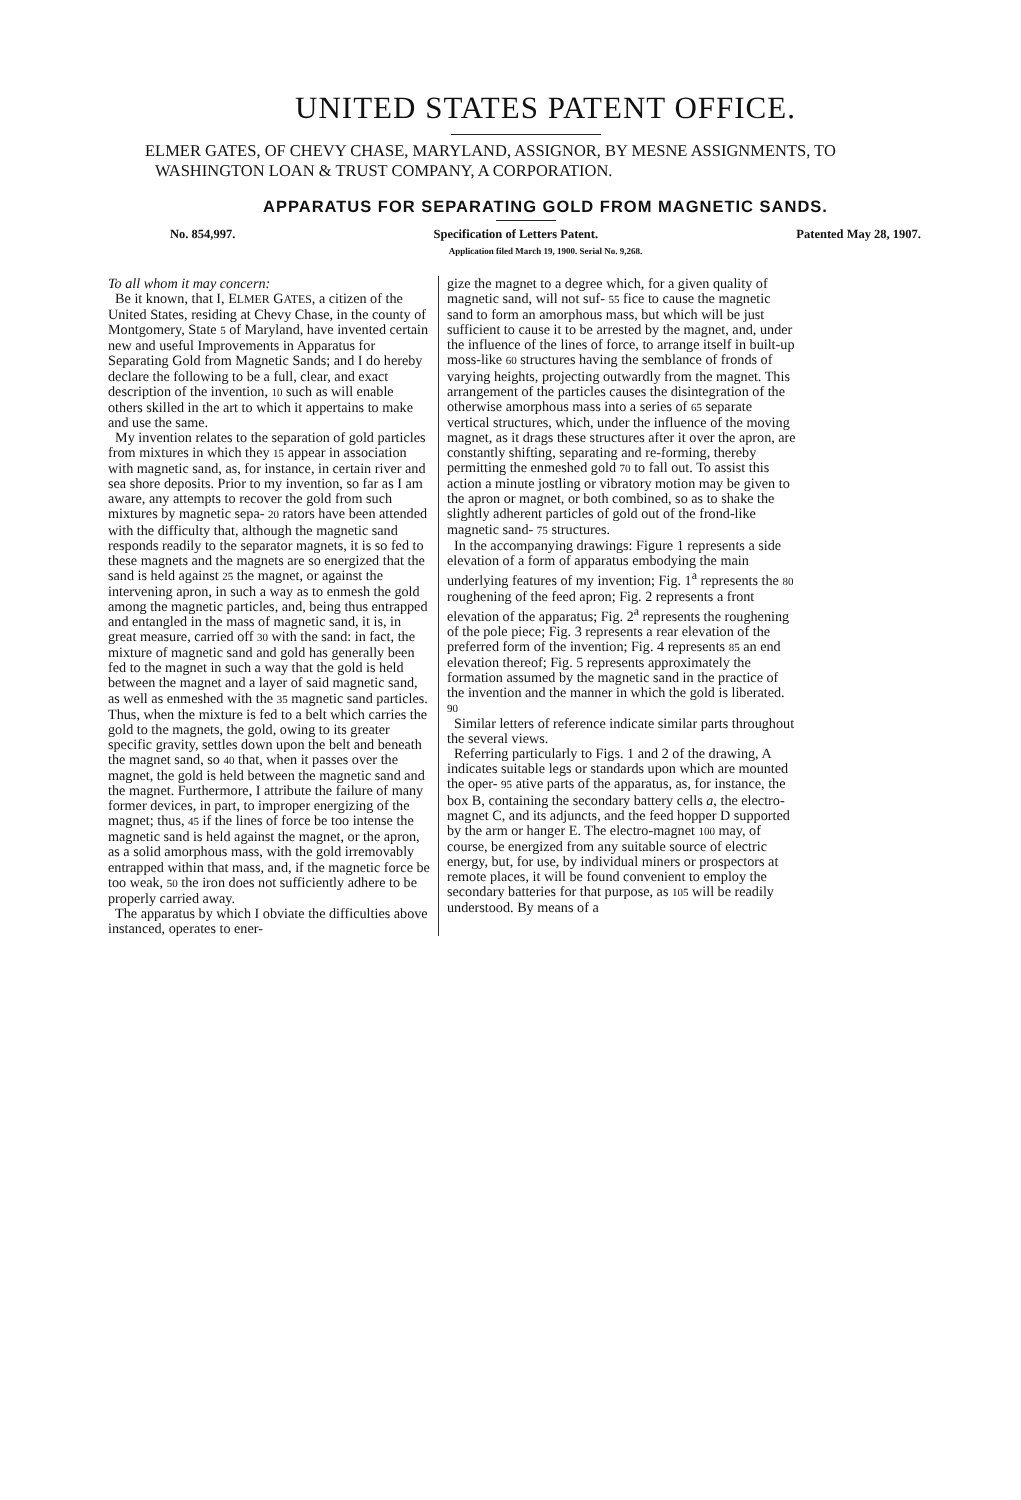UNITED STATES PATENT OFFICE.
ELMER GATES, OF CHEVY CHASE, MARYLAND, ASSIGNOR, BY MESNE ASSIGNMENTS, TO WASHINGTON LOAN & TRUST COMPANY, A CORPORATION.
APPARATUS FOR SEPARATING GOLD FROM MAGNETIC SANDS.
No. 854,997. Specification of Letters Patent. Patented May 28, 1907.
Application filed March 19, 1900. Serial No. 9,268.
To all whom it may concern:
Be it known, that I, ELMER GATES, a citizen of the United States, residing at Chevy Chase, in the county of Montgomery, State 5 of Maryland, have invented certain new and useful Improvements in Apparatus for Separating Gold from Magnetic Sands; and I do hereby declare the following to be a full, clear, and exact description of the invention, 10 such as will enable others skilled in the art to which it appertains to make and use the same.
My invention relates to the separation of gold particles from mixtures in which they 15 appear in association with magnetic sand, as, for instance, in certain river and sea shore deposits. Prior to my invention, so far as I am aware, any attempts to recover the gold from such mixtures by magnetic sepa- 20 rators have been attended with the difficulty that, although the magnetic sand responds readily to the separator magnets, it is so fed to these magnets and the magnets are so energized that the sand is held against 25 the magnet, or against the intervening apron, in such a way as to enmesh the gold among the magnetic particles, and, being thus entrapped and entangled in the mass of magnetic sand, it is, in great measure, carried off 30 with the sand: in fact, the mixture of magnetic sand and gold has generally been fed to the magnet in such a way that the gold is held between the magnet and a layer of said magnetic sand, as well as enmeshed with the 35 magnetic sand particles. Thus, when the mixture is fed to a belt which carries the gold to the magnets, the gold, owing to its greater specific gravity, settles down upon the belt and beneath the magnet sand, so 40 that, when it passes over the magnet, the gold is held between the magnetic sand and the magnet. Furthermore, I attribute the failure of many former devices, in part, to improper energizing of the magnet; thus, 45 if the lines of force be too intense the magnetic sand is held against the magnet, or the apron, as a solid amorphous mass, with the gold irremovably entrapped within that mass, and, if the magnetic force be too weak, 50 the iron does not sufficiently adhere to be properly carried away.
The apparatus by which I obviate the difficulties above instanced, operates to ener-
gize the magnet to a degree which, for a given quality of magnetic sand, will not suf- 55 fice to cause the magnetic sand to form an amorphous mass, but which will be just sufficient to cause it to be arrested by the magnet, and, under the influence of the lines of force, to arrange itself in built-up moss-like 60 structures having the semblance of fronds of varying heights, projecting outwardly from the magnet. This arrangement of the particles causes the disintegration of the otherwise amorphous mass into a series of 65 separate vertical structures, which, under the influence of the moving magnet, as it drags these structures after it over the apron, are constantly shifting, separating and re-forming, thereby permitting the enmeshed gold 70 to fall out. To assist this action a minute jostling or vibratory motion may be given to the apron or magnet, or both combined, so as to shake the slightly adherent particles of gold out of the frond-like magnetic sand- 75 structures.
In the accompanying drawings: Figure 1 represents a side elevation of a form of apparatus embodying the main underlying features of my invention; Fig. 1<sup>a</sup> represents the 80 roughening of the feed apron; Fig. 2 represents a front elevation of the apparatus; Fig. 2<sup>a</sup> represents the roughening of the pole piece; Fig. 3 represents a rear elevation of the preferred form of the invention; Fig. 4 represents 85 an end elevation thereof; Fig. 5 represents approximately the formation assumed by the magnetic sand in the practice of the invention and the manner in which the gold is liberated. 90
Similar letters of reference indicate similar parts throughout the several views.
Referring particularly to Figs. 1 and 2 of the drawing, A indicates suitable legs or standards upon which are mounted the oper- 95 ative parts of the apparatus, as, for instance, the box B, containing the secondary battery cells a, the electro-magnet C, and its adjuncts, and the feed hopper D supported by the arm or hanger E. The electro-magnet 100 may, of course, be energized from any suitable source of electric energy, but, for use, by individual miners or prospectors at remote places, it will be found convenient to employ the secondary batteries for that purpose, as 105 will be readily understood. By means of a